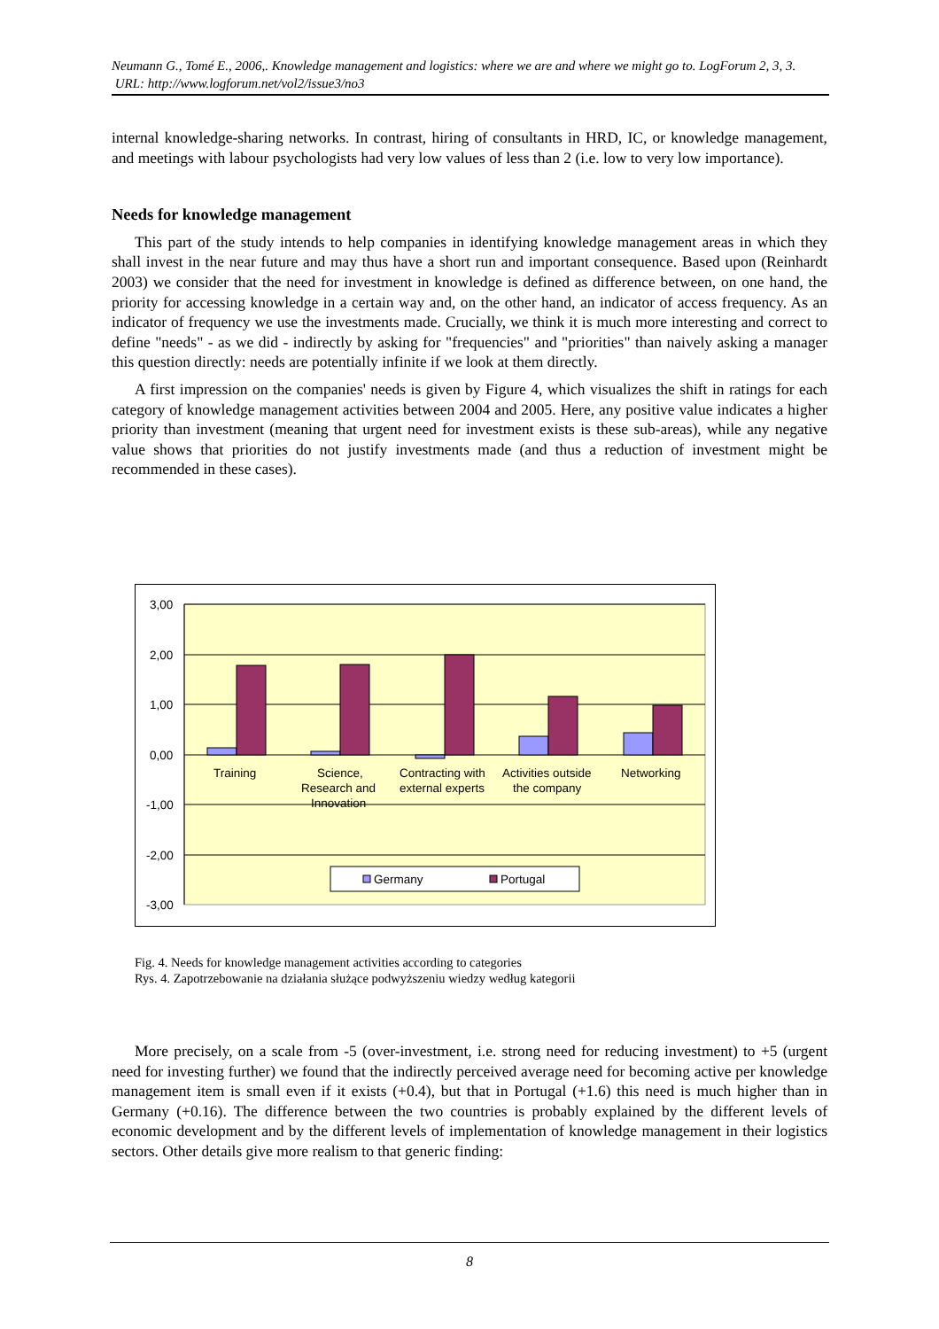Neumann G., Tomé E., 2006,. Knowledge management and logistics: where we are and where we might go to. LogForum 2, 3, 3.
URL: http://www.logforum.net/vol2/issue3/no3
internal knowledge-sharing networks. In contrast, hiring of consultants in HRD, IC, or knowledge management, and meetings with labour psychologists had very low values of less than 2 (i.e. low to very low importance).
Needs for knowledge management
This part of the study intends to help companies in identifying knowledge management areas in which they shall invest in the near future and may thus have a short run and important consequence. Based upon (Reinhardt 2003) we consider that the need for investment in knowledge is defined as difference between, on one hand, the priority for accessing knowledge in a certain way and, on the other hand, an indicator of access frequency. As an indicator of frequency we use the investments made. Crucially, we think it is much more interesting and correct to define "needs" - as we did - indirectly by asking for "frequencies" and "priorities" than naively asking a manager this question directly: needs are potentially infinite if we look at them directly.
A first impression on the companies' needs is given by Figure 4, which visualizes the shift in ratings for each category of knowledge management activities between 2004 and 2005. Here, any positive value indicates a higher priority than investment (meaning that urgent need for investment exists is these sub-areas), while any negative value shows that priorities do not justify investments made (and thus a reduction of investment might be recommended in these cases).
3,00
2,00
1,00
0,00
-1,00
-2,00
-3,00
Training
Science,
Research and
Innovation
Contracting with
external experts
Activities outside
the company
Networking
Germany
Portugal
Fig. 4. Needs for knowledge management activities according to categories
Rys. 4. Zapotrzebowanie na działania służące podwyższeniu wiedzy według kategorii
More precisely, on a scale from -5 (over-investment, i.e. strong need for reducing investment) to +5 (urgent need for investing further) we found that the indirectly perceived average need for becoming active per knowledge management item is small even if it exists (+0.4), but that in Portugal (+1.6) this need is much higher than in Germany (+0.16). The difference between the two countries is probably explained by the different levels of economic development and by the different levels of implementation of knowledge management in their logistics sectors. Other details give more realism to that generic finding:
8